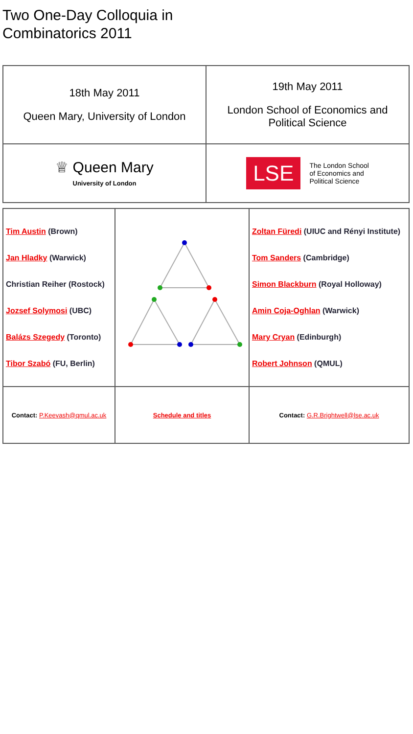Two One-Day Colloquia in
Combinatorics 2011
| 18th May 2011 Queen Mary, University of London | 19th May 2011 London School of Economics and Political Science |
| ♕ Queen Mary University of London | LSE The London School of Economics and Political Science |
| Tim Austin (Brown) Jan Hladky (Warwick) Christian Reiher (Rostock) Jozsef Solymosi (UBC) Balázs Szegedy (Toronto) Tibor Szabó (FU, Berlin) | | Zoltan Füredi (UIUC and Rényi Institute) Tom Sanders (Cambridge) Simon Blackburn (Royal Holloway) Amin Coja-Oghlan (Warwick) Mary Cryan (Edinburgh) Robert Johnson (QMUL) |
| Contact: P.Keevash@qmul.ac.uk | Schedule and titles | Contact: G.R.Brightwell@lse.ac.uk |